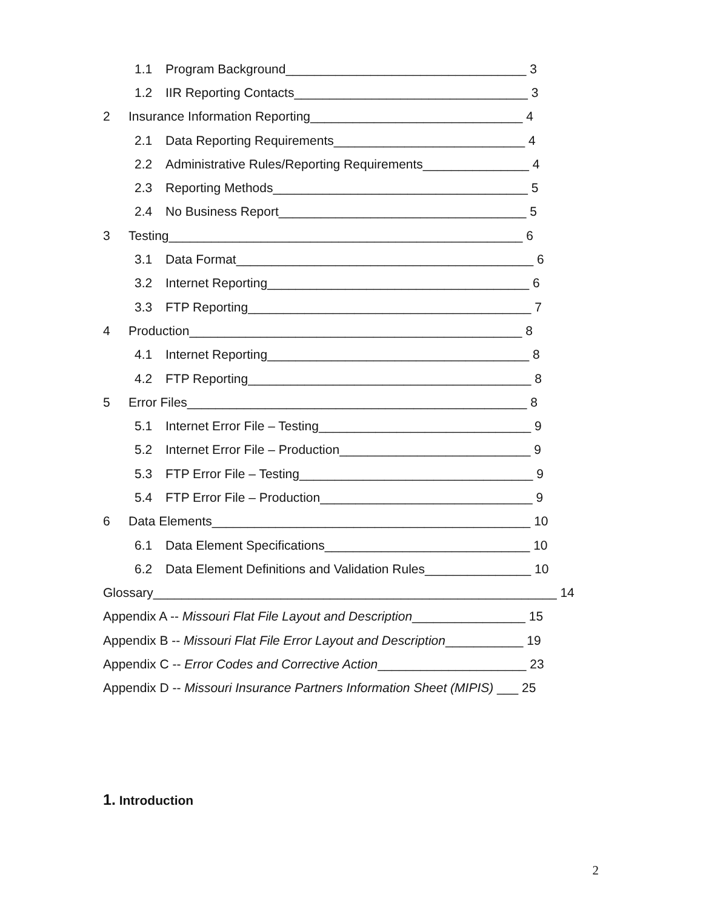1.1 Program Background__________________________________ 3
1.2 IIR Reporting Contacts_________________________________ 3
2 Insurance Information Reporting______________________________ 4
2.1 Data Reporting Requirements___________________________ 4
2.2 Administrative Rules/Reporting Requirements_______________ 4
2.3 Reporting Methods____________________________________ 5
2.4 No Business Report___________________________________ 5
3 Testing__________________________________________________ 6
3.1 Data Format__________________________________________ 6
3.2 Internet Reporting_____________________________________ 6
3.3 FTP Reporting________________________________________ 7
4 Production_______________________________________________ 8
4.1 Internet Reporting_____________________________________ 8
4.2 FTP Reporting________________________________________ 8
5 Error Files________________________________________________ 8
5.1 Internet Error File – Testing______________________________ 9
5.2 Internet Error File – Production___________________________ 9
5.3 FTP Error File – Testing_________________________________ 9
5.4 FTP Error File – Production______________________________ 9
6 Data Elements_____________________________________________ 10
6.1 Data Element Specifications_____________________________ 10
6.2 Data Element Definitions and Validation Rules_______________ 10
Glossary_________________________________________________________ 14
Appendix A -- Missouri Flat File Layout and Description ________________ 15
Appendix B -- Missouri Flat File Error Layout and Description ___________ 19
Appendix C -- Error Codes and Corrective Action _____________________ 23
Appendix D -- Missouri Insurance Partners Information Sheet (MIPIS) ___ 25
1. Introduction
2